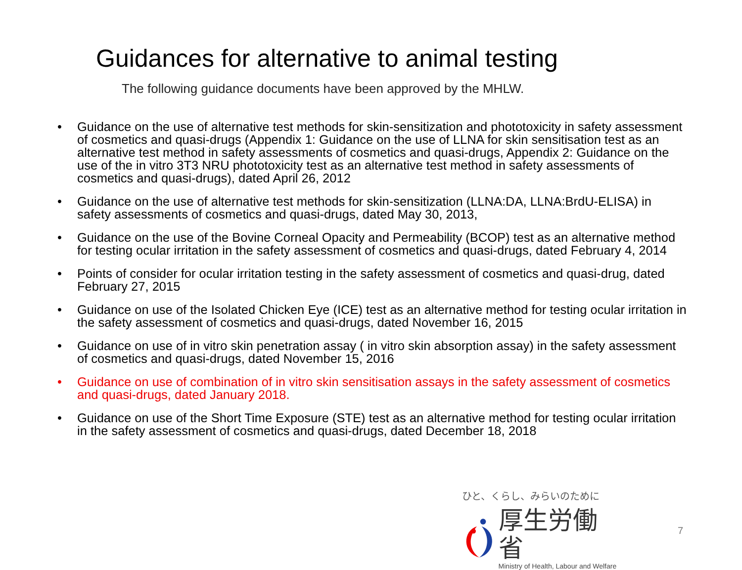Guidances for alternative to animal testing
The following guidance documents have been approved by the MHLW.
• Guidance on the use of alternative test methods for skin-sensitization and phototoxicity in safety assessment of cosmetics and quasi-drugs (Appendix 1: Guidance on the use of LLNA for skin sensitisation test as an alternative test method in safety assessments of cosmetics and quasi-drugs, Appendix 2: Guidance on the use of the in vitro 3T3 NRU phototoxicity test as an alternative test method in safety assessments of cosmetics and quasi-drugs), dated April 26, 2012
• Guidance on the use of alternative test methods for skin-sensitization (LLNA:DA, LLNA:BrdU-ELISA) in safety assessments of cosmetics and quasi-drugs, dated May 30, 2013,
• Guidance on the use of the Bovine Corneal Opacity and Permeability (BCOP) test as an alternative method for testing ocular irritation in the safety assessment of cosmetics and quasi-drugs, dated February 4, 2014
• Points of consider for ocular irritation testing in the safety assessment of cosmetics and quasi-drug, dated February 27, 2015
• Guidance on use of the Isolated Chicken Eye (ICE) test as an alternative method for testing ocular irritation in the safety assessment of cosmetics and quasi-drugs, dated November 16, 2015
• Guidance on use of in vitro skin penetration assay ( in vitro skin absorption assay) in the safety assessment of cosmetics and quasi-drugs, dated November 15, 2016
• Guidance on use of combination of in vitro skin sensitisation assays in the safety assessment of cosmetics and quasi-drugs, dated January 2018.
• Guidance on use of the Short Time Exposure (STE) test as an alternative method for testing ocular irritation in the safety assessment of cosmetics and quasi-drugs, dated December 18, 2018
ひと、くらし、みらいのために
厚生労働省
Ministry of Health, Labour and Welfare
7